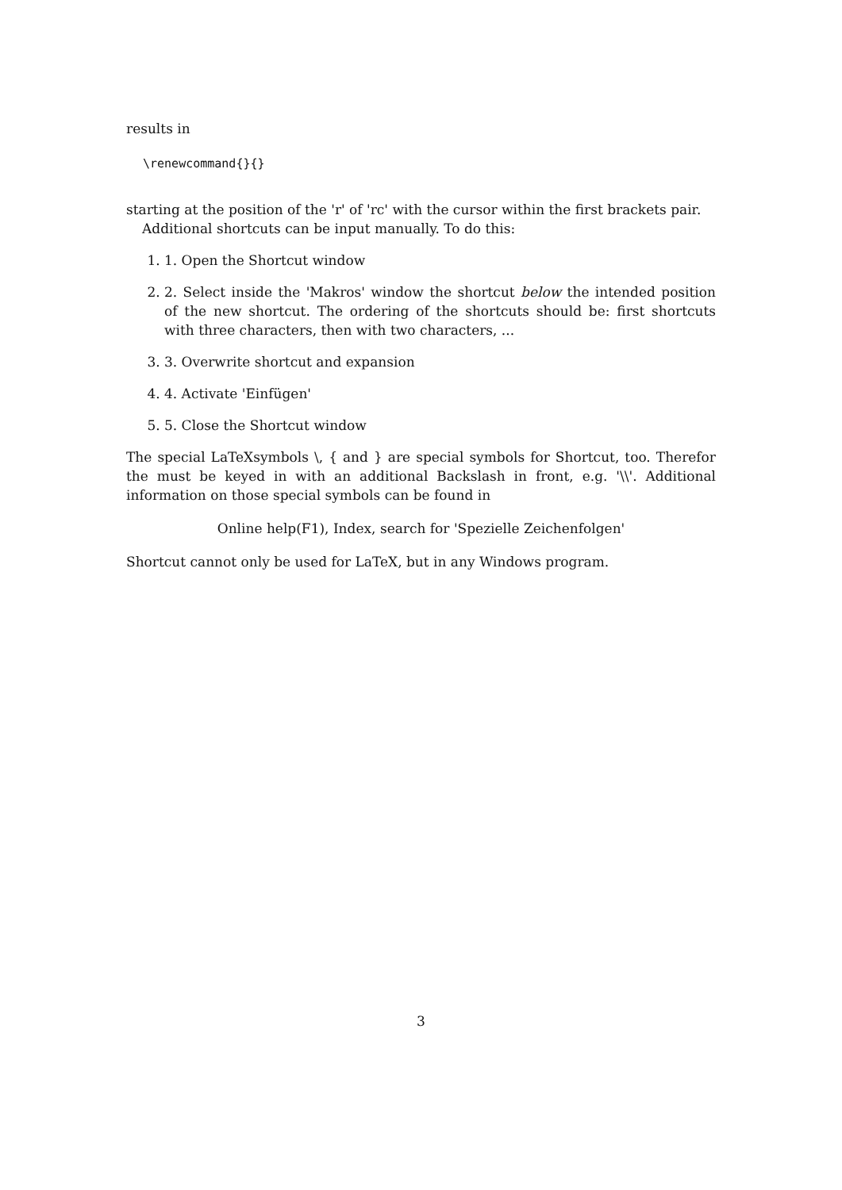results in
\renewcommand{}{}
starting at the position of the 'r' of 'rc' with the cursor within the first brackets pair.
Additional shortcuts can be input manually. To do this:
1. 1. Open the Shortcut window
2. 2. Select inside the 'Makros' window the shortcut below the intended position of the new shortcut. The ordering of the shortcuts should be: first shortcuts with three characters, then with two characters, ...
3. 3. Overwrite shortcut and expansion
4. 4. Activate 'Einfügen'
5. 5. Close the Shortcut window
The special LaTeXsymbols \, { and } are special symbols for Shortcut, too. Therefor the must be keyed in with an additional Backslash in front, e.g. '\\'. Additional information on those special symbols can be found in
Online help(F1), Index, search for 'Spezielle Zeichenfolgen'
Shortcut cannot only be used for LaTeX, but in any Windows program.
3